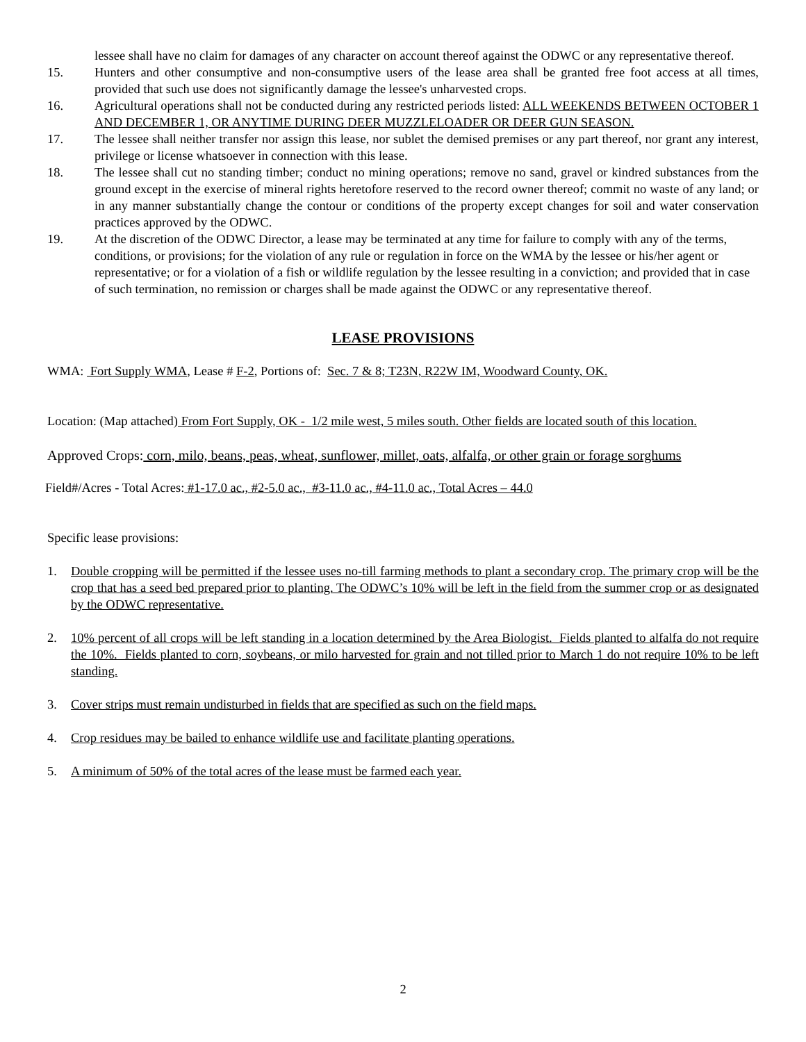lessee shall have no claim for damages of any character on account thereof against the ODWC or any representative thereof.
15. Hunters and other consumptive and non-consumptive users of the lease area shall be granted free foot access at all times, provided that such use does not significantly damage the lessee's unharvested crops.
16. Agricultural operations shall not be conducted during any restricted periods listed: ALL WEEKENDS BETWEEN OCTOBER 1 AND DECEMBER 1, OR ANYTIME DURING DEER MUZZLELOADER OR DEER GUN SEASON.
17. The lessee shall neither transfer nor assign this lease, nor sublet the demised premises or any part thereof, nor grant any interest, privilege or license whatsoever in connection with this lease.
18. The lessee shall cut no standing timber; conduct no mining operations; remove no sand, gravel or kindred substances from the ground except in the exercise of mineral rights heretofore reserved to the record owner thereof; commit no waste of any land; or in any manner substantially change the contour or conditions of the property except changes for soil and water conservation practices approved by the ODWC.
19. At the discretion of the ODWC Director, a lease may be terminated at any time for failure to comply with any of the terms, conditions, or provisions; for the violation of any rule or regulation in force on the WMA by the lessee or his/her agent or representative; or for a violation of a fish or wildlife regulation by the lessee resulting in a conviction; and provided that in case of such termination, no remission or charges shall be made against the ODWC or any representative thereof.
LEASE PROVISIONS
WMA: Fort Supply WMA, Lease # F-2, Portions of: Sec. 7 & 8; T23N, R22W IM, Woodward County, OK.
Location: (Map attached) From Fort Supply, OK - 1/2 mile west, 5 miles south. Other fields are located south of this location.
Approved Crops: corn, milo, beans, peas, wheat, sunflower, millet, oats, alfalfa, or other grain or forage sorghums
Field#/Acres - Total Acres: #1-17.0 ac., #2-5.0 ac., #3-11.0 ac., #4-11.0 ac., Total Acres – 44.0
Specific lease provisions:
1. Double cropping will be permitted if the lessee uses no-till farming methods to plant a secondary crop. The primary crop will be the crop that has a seed bed prepared prior to planting. The ODWC’s 10% will be left in the field from the summer crop or as designated by the ODWC representative.
2. 10% percent of all crops will be left standing in a location determined by the Area Biologist. Fields planted to alfalfa do not require the 10%. Fields planted to corn, soybeans, or milo harvested for grain and not tilled prior to March 1 do not require 10% to be left standing.
3. Cover strips must remain undisturbed in fields that are specified as such on the field maps.
4. Crop residues may be bailed to enhance wildlife use and facilitate planting operations.
5. A minimum of 50% of the total acres of the lease must be farmed each year.
2